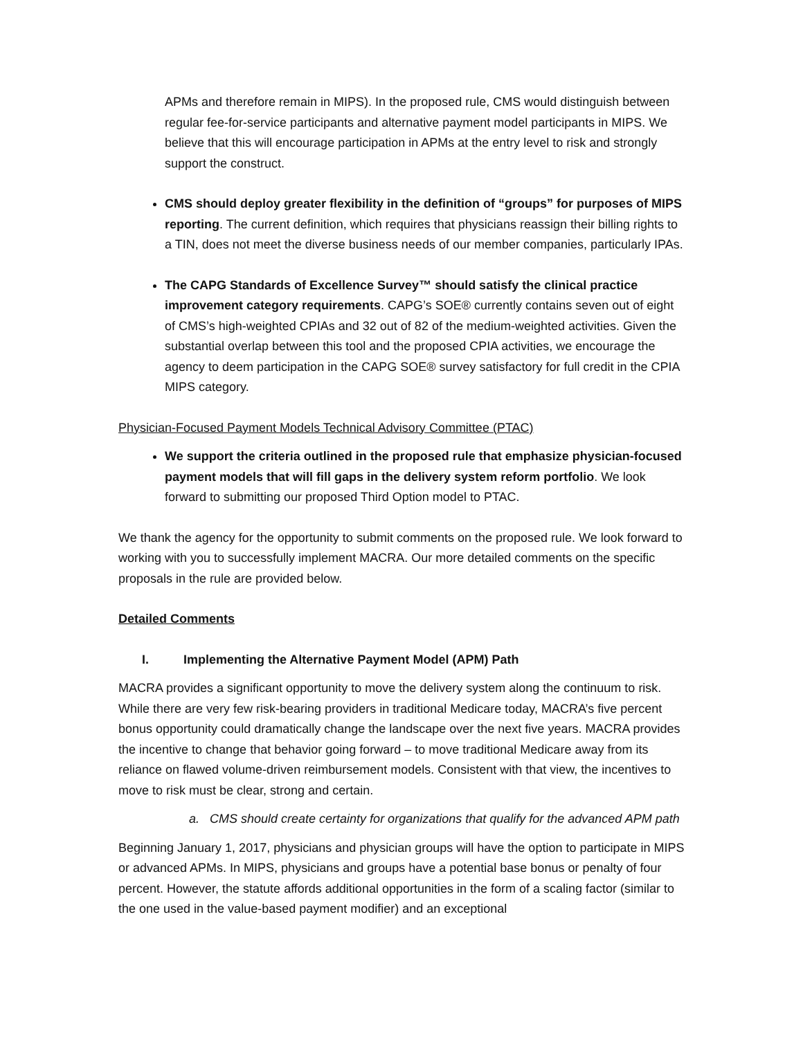APMs and therefore remain in MIPS). In the proposed rule, CMS would distinguish between regular fee-for-service participants and alternative payment model participants in MIPS. We believe that this will encourage participation in APMs at the entry level to risk and strongly support the construct.
CMS should deploy greater flexibility in the definition of “groups” for purposes of MIPS reporting. The current definition, which requires that physicians reassign their billing rights to a TIN, does not meet the diverse business needs of our member companies, particularly IPAs.
The CAPG Standards of Excellence Survey™ should satisfy the clinical practice improvement category requirements. CAPG’s SOE® currently contains seven out of eight of CMS’s high-weighted CPIAs and 32 out of 82 of the medium-weighted activities. Given the substantial overlap between this tool and the proposed CPIA activities, we encourage the agency to deem participation in the CAPG SOE® survey satisfactory for full credit in the CPIA MIPS category.
Physician-Focused Payment Models Technical Advisory Committee (PTAC)
We support the criteria outlined in the proposed rule that emphasize physician-focused payment models that will fill gaps in the delivery system reform portfolio. We look forward to submitting our proposed Third Option model to PTAC.
We thank the agency for the opportunity to submit comments on the proposed rule. We look forward to working with you to successfully implement MACRA. Our more detailed comments on the specific proposals in the rule are provided below.
Detailed Comments
I. Implementing the Alternative Payment Model (APM) Path
MACRA provides a significant opportunity to move the delivery system along the continuum to risk. While there are very few risk-bearing providers in traditional Medicare today, MACRA’s five percent bonus opportunity could dramatically change the landscape over the next five years. MACRA provides the incentive to change that behavior going forward – to move traditional Medicare away from its reliance on flawed volume-driven reimbursement models. Consistent with that view, the incentives to move to risk must be clear, strong and certain.
a. CMS should create certainty for organizations that qualify for the advanced APM path
Beginning January 1, 2017, physicians and physician groups will have the option to participate in MIPS or advanced APMs. In MIPS, physicians and groups have a potential base bonus or penalty of four percent. However, the statute affords additional opportunities in the form of a scaling factor (similar to the one used in the value-based payment modifier) and an exceptional